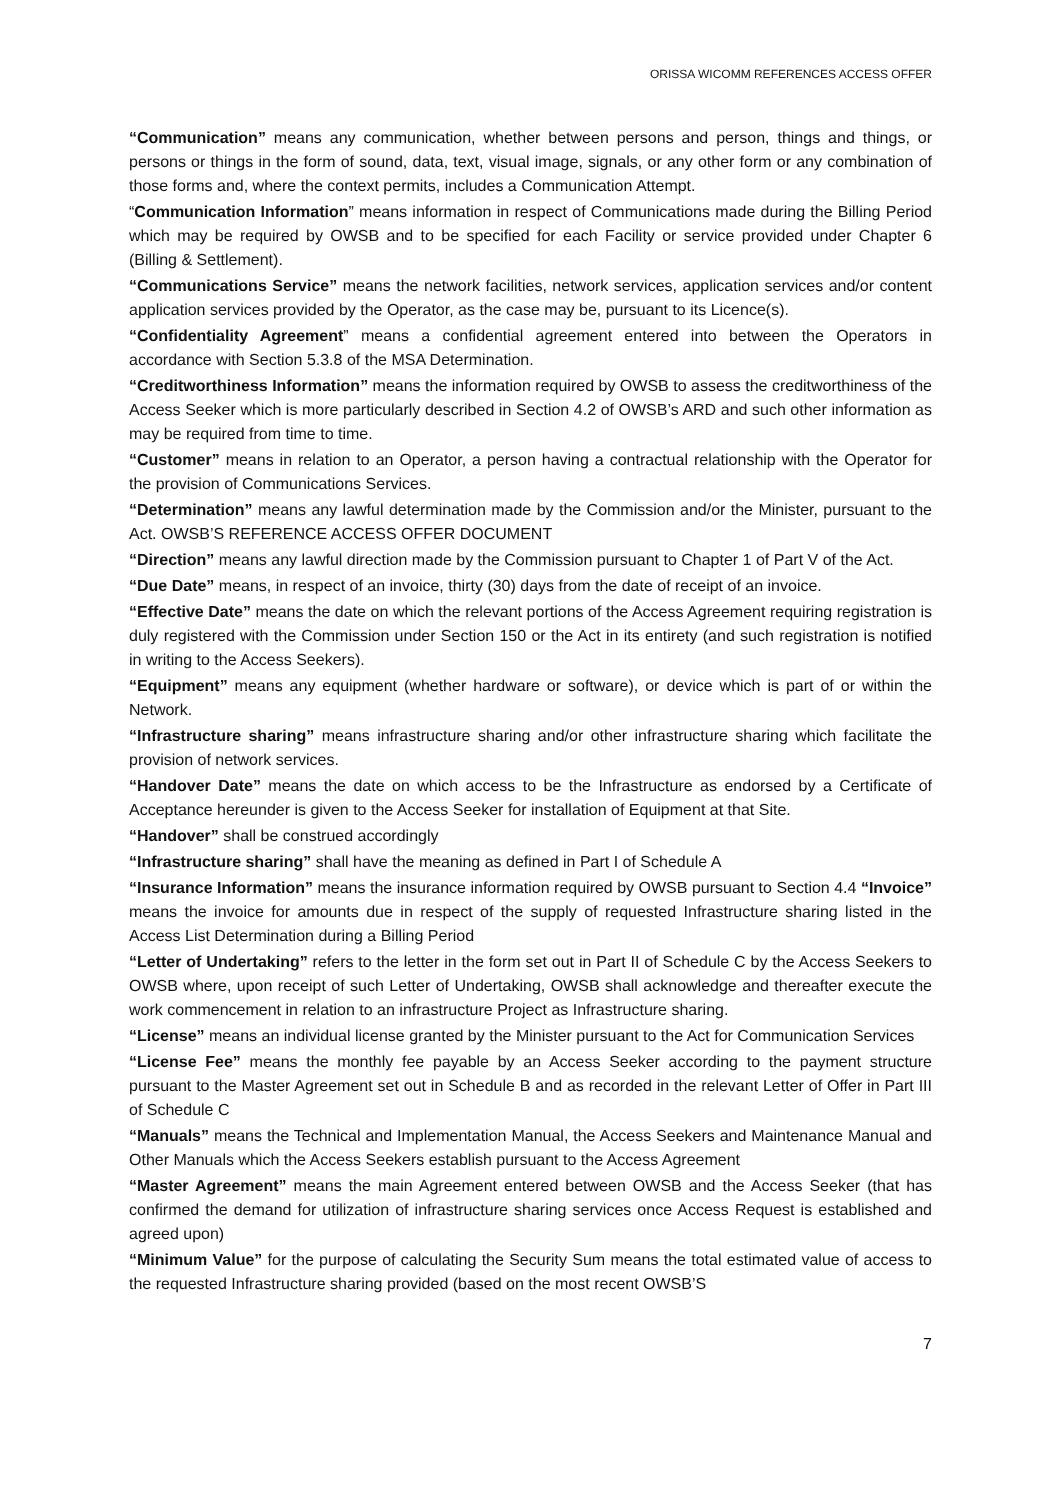ORISSA WICOMM REFERENCES ACCESS OFFER
“Communication” means any communication, whether between persons and person, things and things, or persons or things in the form of sound, data, text, visual image, signals, or any other form or any combination of those forms and, where the context permits, includes a Communication Attempt.
“Communication Information” means information in respect of Communications made during the Billing Period which may be required by OWSB and to be specified for each Facility or service provided under Chapter 6 (Billing & Settlement).
“Communications Service” means the network facilities, network services, application services and/or content application services provided by the Operator, as the case may be, pursuant to its Licence(s).
“Confidentiality Agreement” means a confidential agreement entered into between the Operators in accordance with Section 5.3.8 of the MSA Determination.
“Creditworthiness Information” means the information required by OWSB to assess the creditworthiness of the Access Seeker which is more particularly described in Section 4.2 of OWSB’s ARD and such other information as may be required from time to time.
“Customer” means in relation to an Operator, a person having a contractual relationship with the Operator for the provision of Communications Services.
“Determination” means any lawful determination made by the Commission and/or the Minister, pursuant to the Act. OWSB’S REFERENCE ACCESS OFFER DOCUMENT
“Direction” means any lawful direction made by the Commission pursuant to Chapter 1 of Part V of the Act.
“Due Date” means, in respect of an invoice, thirty (30) days from the date of receipt of an invoice.
“Effective Date” means the date on which the relevant portions of the Access Agreement requiring registration is duly registered with the Commission under Section 150 or the Act in its entirety (and such registration is notified in writing to the Access Seekers).
“Equipment” means any equipment (whether hardware or software), or device which is part of or within the Network.
“Infrastructure sharing” means infrastructure sharing and/or other infrastructure sharing which facilitate the provision of network services.
“Handover Date” means the date on which access to be the Infrastructure as endorsed by a Certificate of Acceptance hereunder is given to the Access Seeker for installation of Equipment at that Site.
“Handover” shall be construed accordingly
“Infrastructure sharing” shall have the meaning as defined in Part I of Schedule A
“Insurance Information” means the insurance information required by OWSB pursuant to Section 4.4 “Invoice” means the invoice for amounts due in respect of the supply of requested Infrastructure sharing listed in the Access List Determination during a Billing Period
“Letter of Undertaking” refers to the letter in the form set out in Part II of Schedule C by the Access Seekers to OWSB where, upon receipt of such Letter of Undertaking, OWSB shall acknowledge and thereafter execute the work commencement in relation to an infrastructure Project as Infrastructure sharing.
“License” means an individual license granted by the Minister pursuant to the Act for Communication Services
“License Fee” means the monthly fee payable by an Access Seeker according to the payment structure pursuant to the Master Agreement set out in Schedule B and as recorded in the relevant Letter of Offer in Part III of Schedule C
“Manuals” means the Technical and Implementation Manual, the Access Seekers and Maintenance Manual and Other Manuals which the Access Seekers establish pursuant to the Access Agreement
“Master Agreement” means the main Agreement entered between OWSB and the Access Seeker (that has confirmed the demand for utilization of infrastructure sharing services once Access Request is established and agreed upon)
“Minimum Value” for the purpose of calculating the Security Sum means the total estimated value of access to the requested Infrastructure sharing provided (based on the most recent OWSB’S
7